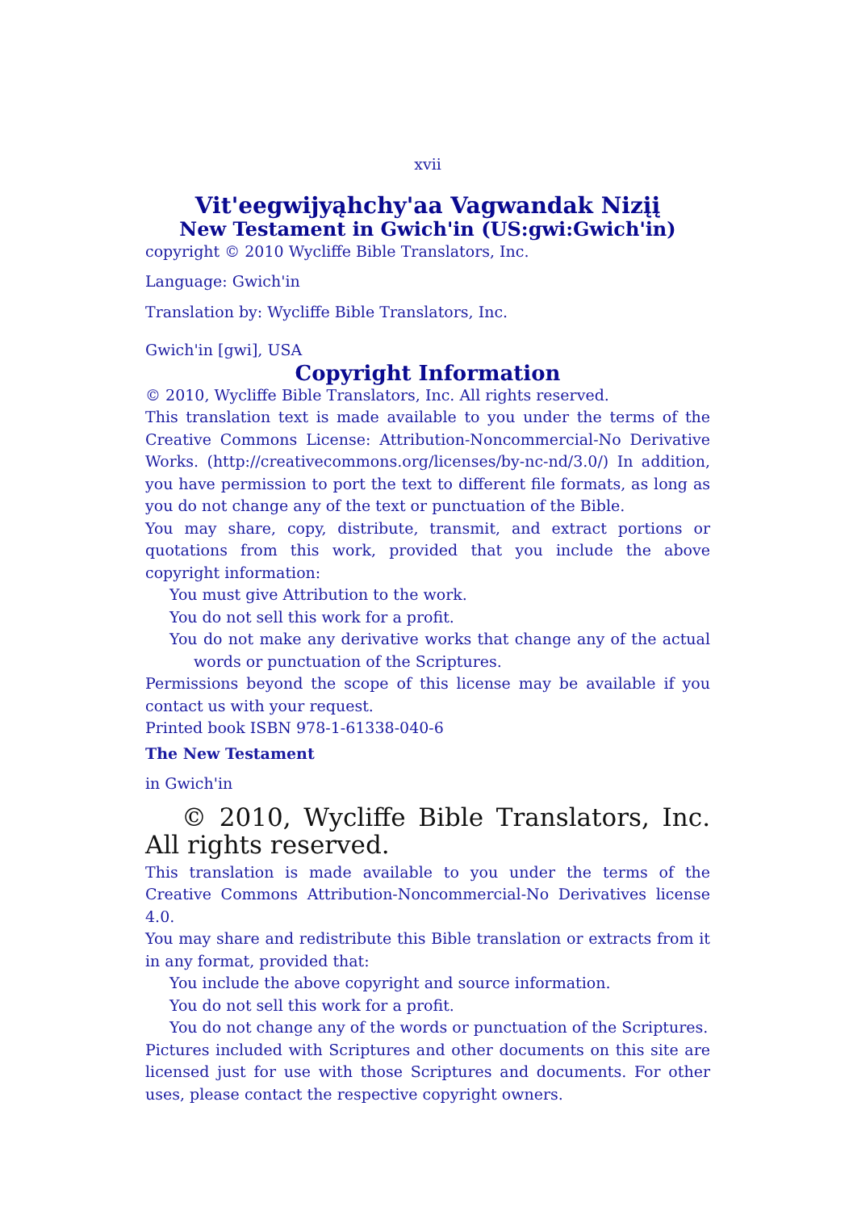xvii
Vit'eegwijyąhchy'aa Vagwandak Nizįį
New Testament in Gwich'in (US:gwi:Gwich'in)
copyright © 2010 Wycliffe Bible Translators, Inc.
Language: Gwich'in
Translation by: Wycliffe Bible Translators, Inc.
Gwich'in [gwi], USA
Copyright Information
© 2010, Wycliffe Bible Translators, Inc. All rights reserved.
This translation text is made available to you under the terms of the Creative Commons License: Attribution-Noncommercial-No Derivative Works. (http://creativecommons.org/licenses/by-nc-nd/3.0/) In addition, you have permission to port the text to different file formats, as long as you do not change any of the text or punctuation of the Bible.
You may share, copy, distribute, transmit, and extract portions or quotations from this work, provided that you include the above copyright information:
You must give Attribution to the work.
You do not sell this work for a profit.
You do not make any derivative works that change any of the actual words or punctuation of the Scriptures.
Permissions beyond the scope of this license may be available if you contact us with your request.
Printed book ISBN 978-1-61338-040-6
The New Testament
in Gwich'in
© 2010, Wycliffe Bible Translators, Inc. All rights reserved.
This translation is made available to you under the terms of the Creative Commons Attribution-Noncommercial-No Derivatives license 4.0.
You may share and redistribute this Bible translation or extracts from it in any format, provided that:
You include the above copyright and source information.
You do not sell this work for a profit.
You do not change any of the words or punctuation of the Scriptures.
Pictures included with Scriptures and other documents on this site are licensed just for use with those Scriptures and documents. For other uses, please contact the respective copyright owners.